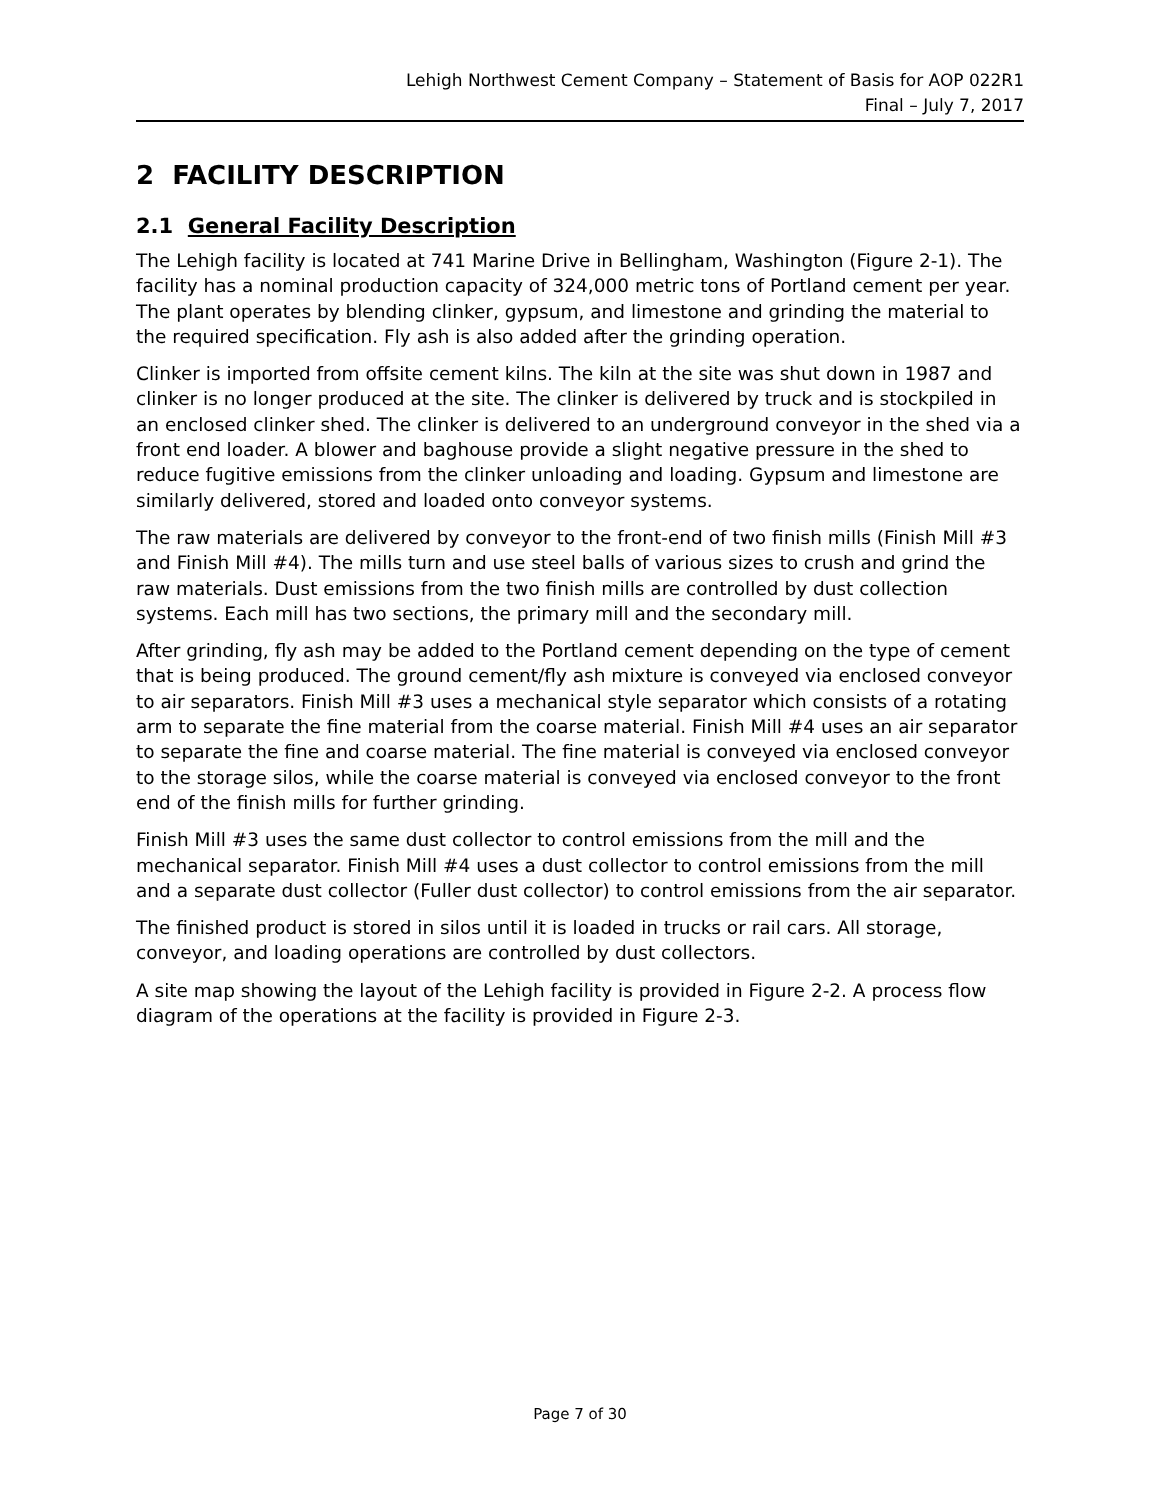Lehigh Northwest Cement Company – Statement of Basis for AOP 022R1
Final – July 7, 2017
2 FACILITY DESCRIPTION
2.1 General Facility Description
The Lehigh facility is located at 741 Marine Drive in Bellingham, Washington (Figure 2-1). The facility has a nominal production capacity of 324,000 metric tons of Portland cement per year. The plant operates by blending clinker, gypsum, and limestone and grinding the material to the required specification. Fly ash is also added after the grinding operation.
Clinker is imported from offsite cement kilns. The kiln at the site was shut down in 1987 and clinker is no longer produced at the site. The clinker is delivered by truck and is stockpiled in an enclosed clinker shed. The clinker is delivered to an underground conveyor in the shed via a front end loader. A blower and baghouse provide a slight negative pressure in the shed to reduce fugitive emissions from the clinker unloading and loading. Gypsum and limestone are similarly delivered, stored and loaded onto conveyor systems.
The raw materials are delivered by conveyor to the front-end of two finish mills (Finish Mill #3 and Finish Mill #4). The mills turn and use steel balls of various sizes to crush and grind the raw materials. Dust emissions from the two finish mills are controlled by dust collection systems. Each mill has two sections, the primary mill and the secondary mill.
After grinding, fly ash may be added to the Portland cement depending on the type of cement that is being produced. The ground cement/fly ash mixture is conveyed via enclosed conveyor to air separators. Finish Mill #3 uses a mechanical style separator which consists of a rotating arm to separate the fine material from the coarse material. Finish Mill #4 uses an air separator to separate the fine and coarse material. The fine material is conveyed via enclosed conveyor to the storage silos, while the coarse material is conveyed via enclosed conveyor to the front end of the finish mills for further grinding.
Finish Mill #3 uses the same dust collector to control emissions from the mill and the mechanical separator. Finish Mill #4 uses a dust collector to control emissions from the mill and a separate dust collector (Fuller dust collector) to control emissions from the air separator.
The finished product is stored in silos until it is loaded in trucks or rail cars. All storage, conveyor, and loading operations are controlled by dust collectors.
A site map showing the layout of the Lehigh facility is provided in Figure 2-2. A process flow diagram of the operations at the facility is provided in Figure 2-3.
Page 7 of 30